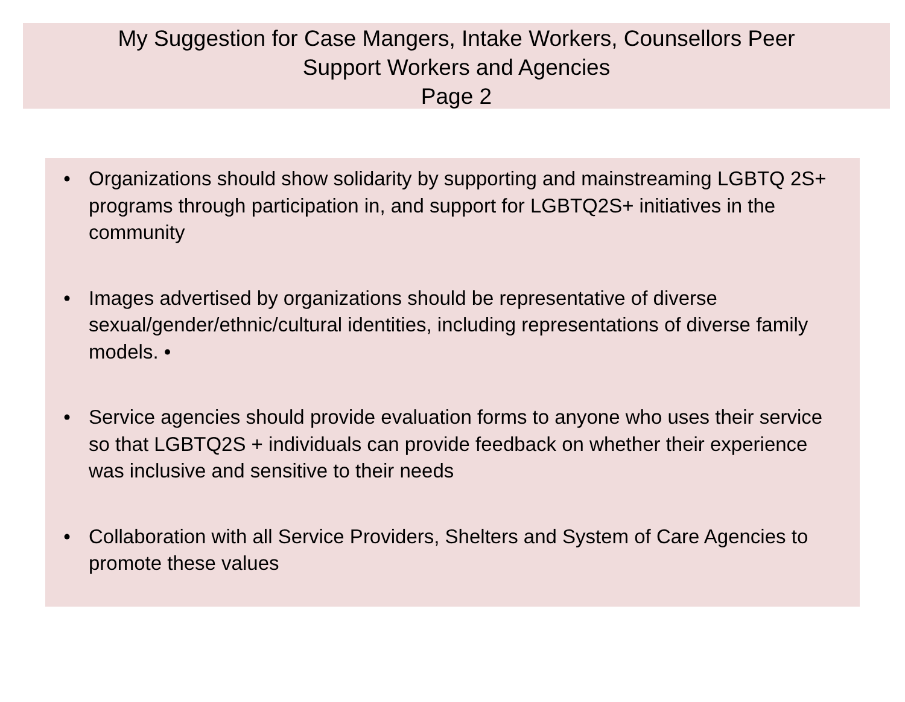My Suggestion for Case Mangers, Intake Workers, Counsellors Peer
Support Workers and Agencies
Page 2
• Organizations should show solidarity by supporting and mainstreaming LGBTQ 2S+ programs through participation in, and support for LGBTQ2S+ initiatives in the community
• Images advertised by organizations should be representative of diverse sexual/gender/ethnic/cultural identities, including representations of diverse family models. •
• Service agencies should provide evaluation forms to anyone who uses their service so that LGBTQ2S + individuals can provide feedback on whether their experience was inclusive and sensitive to their needs
• Collaboration with all Service Providers, Shelters and System of Care Agencies to promote these values